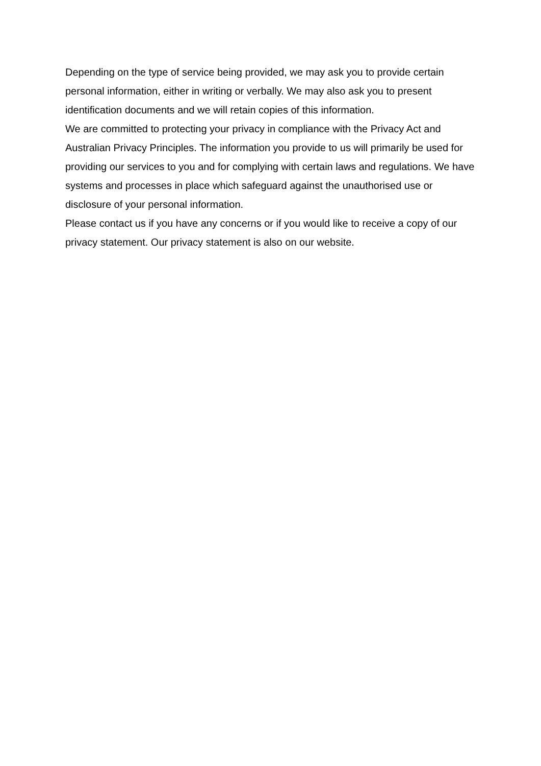Depending on the type of service being provided, we may ask you to provide certain personal information, either in writing or verbally. We may also ask you to present identification documents and we will retain copies of this information.
We are committed to protecting your privacy in compliance with the Privacy Act and Australian Privacy Principles. The information you provide to us will primarily be used for providing our services to you and for complying with certain laws and regulations. We have systems and processes in place which safeguard against the unauthorised use or disclosure of your personal information.
Please contact us if you have any concerns or if you would like to receive a copy of our privacy statement. Our privacy statement is also on our website.